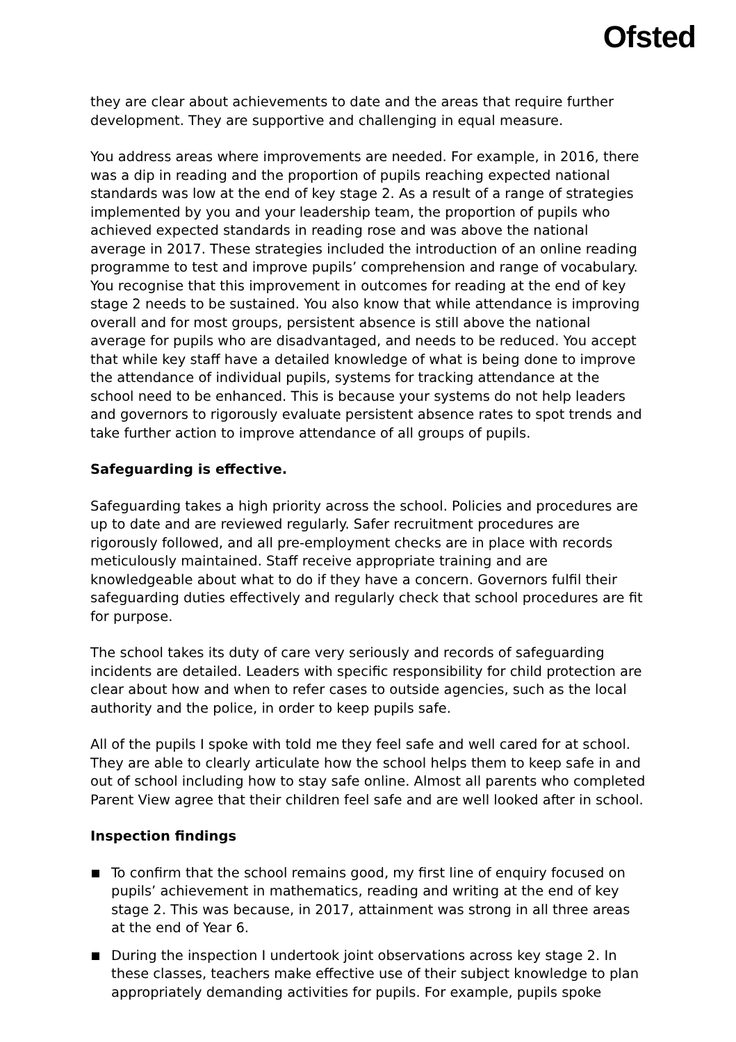Ofsted
they are clear about achievements to date and the areas that require further development. They are supportive and challenging in equal measure.
You address areas where improvements are needed. For example, in 2016, there was a dip in reading and the proportion of pupils reaching expected national standards was low at the end of key stage 2. As a result of a range of strategies implemented by you and your leadership team, the proportion of pupils who achieved expected standards in reading rose and was above the national average in 2017. These strategies included the introduction of an online reading programme to test and improve pupils’ comprehension and range of vocabulary. You recognise that this improvement in outcomes for reading at the end of key stage 2 needs to be sustained. You also know that while attendance is improving overall and for most groups, persistent absence is still above the national average for pupils who are disadvantaged, and needs to be reduced. You accept that while key staff have a detailed knowledge of what is being done to improve the attendance of individual pupils, systems for tracking attendance at the school need to be enhanced. This is because your systems do not help leaders and governors to rigorously evaluate persistent absence rates to spot trends and take further action to improve attendance of all groups of pupils.
Safeguarding is effective.
Safeguarding takes a high priority across the school. Policies and procedures are up to date and are reviewed regularly. Safer recruitment procedures are rigorously followed, and all pre-employment checks are in place with records meticulously maintained. Staff receive appropriate training and are knowledgeable about what to do if they have a concern. Governors fulfil their safeguarding duties effectively and regularly check that school procedures are fit for purpose.
The school takes its duty of care very seriously and records of safeguarding incidents are detailed. Leaders with specific responsibility for child protection are clear about how and when to refer cases to outside agencies, such as the local authority and the police, in order to keep pupils safe.
All of the pupils I spoke with told me they feel safe and well cared for at school. They are able to clearly articulate how the school helps them to keep safe in and out of school including how to stay safe online. Almost all parents who completed Parent View agree that their children feel safe and are well looked after in school.
Inspection findings
To confirm that the school remains good, my first line of enquiry focused on pupils’ achievement in mathematics, reading and writing at the end of key stage 2. This was because, in 2017, attainment was strong in all three areas at the end of Year 6.
During the inspection I undertook joint observations across key stage 2. In these classes, teachers make effective use of their subject knowledge to plan appropriately demanding activities for pupils. For example, pupils spoke